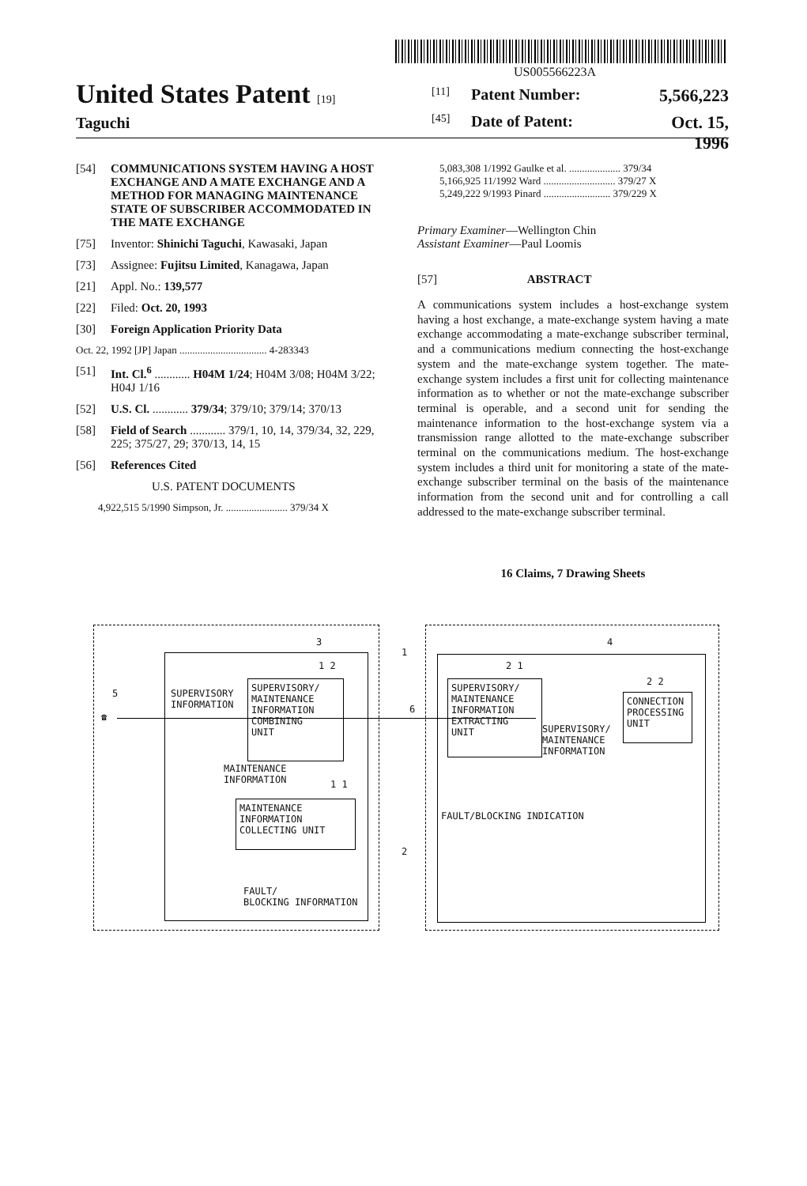US005566223A
United States Patent [19]
Taguchi
[11] Patent Number: 5,566,223
[45] Date of Patent: Oct. 15, 1996
[54] COMMUNICATIONS SYSTEM HAVING A HOST EXCHANGE AND A MATE EXCHANGE AND A METHOD FOR MANAGING MAINTENANCE STATE OF SUBSCRIBER ACCOMMODATED IN THE MATE EXCHANGE
[75] Inventor: Shinichi Taguchi, Kawasaki, Japan
[73] Assignee: Fujitsu Limited, Kanagawa, Japan
[21] Appl. No.: 139,577
[22] Filed: Oct. 20, 1993
[30] Foreign Application Priority Data
Oct. 22, 1992 [JP] Japan .................................. 4-283343
[51] Int. Cl.<sup>6</sup> ............ H04M 1/24; H04M 3/08; H04M 3/22; H04J 1/16
[52] U.S. Cl. ............ 379/34; 379/10; 379/14; 370/13
[58] Field of Search ............ 379/1, 10, 14, 379/34, 32, 229, 225; 375/27, 29; 370/13, 14, 15
[56] References Cited
U.S. PATENT DOCUMENTS
4,922,515 5/1990 Simpson, Jr. ........................ 379/34 X
5,083,308 1/1992 Gaulke et al. .................... 379/34
5,166,925 11/1992 Ward ............................ 379/27 X
5,249,222 9/1993 Pinard .......................... 379/229 X
Primary Examiner—Wellington Chin
Assistant Examiner—Paul Loomis
[57] ABSTRACT
A communications system includes a host-exchange system having a host exchange, a mate-exchange system having a mate exchange accommodating a mate-exchange subscriber terminal, and a communications medium connecting the host-exchange system and the mate-exchange system together. The mate-exchange system includes a first unit for collecting maintenance information as to whether or not the mate-exchange subscriber terminal is operable, and a second unit for sending the maintenance information to the host-exchange system via a transmission range allotted to the mate-exchange subscriber terminal on the communications medium. The host-exchange system includes a third unit for monitoring a state of the mate-exchange subscriber terminal on the basis of the maintenance information from the second unit and for controlling a call addressed to the mate-exchange subscriber terminal.
16 Claims, 7 Drawing Sheets
3
1
4
5
☎
SUPERVISORY
INFORMATION
1 2
SUPERVISORY/
MAINTENANCE
INFORMATION
COMBINING
UNIT
6
MAINTENANCE
INFORMATION
1 1
MAINTENANCE
INFORMATION
COLLECTING UNIT
FAULT/
BLOCKING INFORMATION
2
2 1
SUPERVISORY/
MAINTENANCE
INFORMATION
EXTRACTING
UNIT
2 2
CONNECTION
PROCESSING
UNIT
SUPERVISORY/
MAINTENANCE
INFORMATION
FAULT/BLOCKING INDICATION